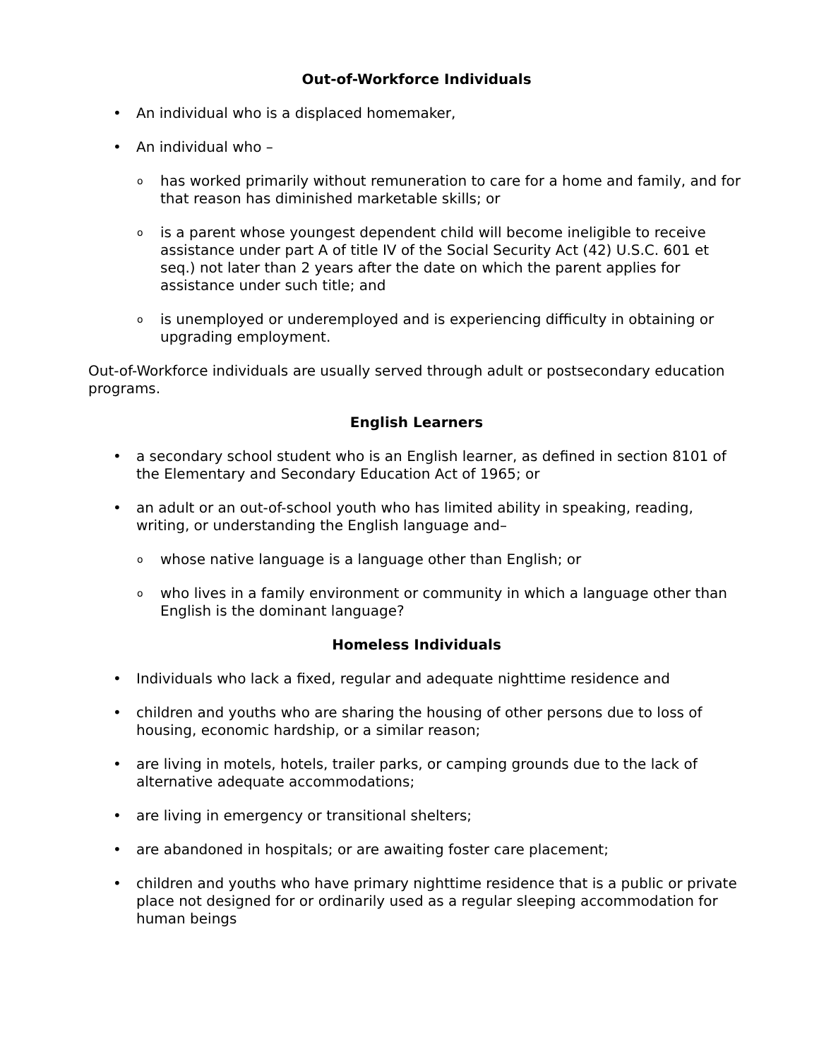Out-of-Workforce Individuals
• An individual who is a displaced homemaker,
• An individual who –
ohas worked primarily without remuneration to care for a home and family, and for that reason has diminished marketable skills; or
ois a parent whose youngest dependent child will become ineligible to receive assistance under part A of title IV of the Social Security Act (42) U.S.C. 601 et seq.) not later than 2 years after the date on which the parent applies for assistance under such title; and
ois unemployed or underemployed and is experiencing difficulty in obtaining or upgrading employment.
Out-of-Workforce individuals are usually served through adult or postsecondary education programs.
English Learners
• a secondary school student who is an English learner, as defined in section 8101 of the Elementary and Secondary Education Act of 1965; or
• an adult or an out-of-school youth who has limited ability in speaking, reading, writing, or understanding the English language and–
owhose native language is a language other than English; or
owho lives in a family environment or community in which a language other than English is the dominant language?
Homeless Individuals
• Individuals who lack a fixed, regular and adequate nighttime residence and
• children and youths who are sharing the housing of other persons due to loss of housing, economic hardship, or a similar reason;
• are living in motels, hotels, trailer parks, or camping grounds due to the lack of alternative adequate accommodations;
• are living in emergency or transitional shelters;
• are abandoned in hospitals; or are awaiting foster care placement;
• children and youths who have primary nighttime residence that is a public or private place not designed for or ordinarily used as a regular sleeping accommodation for human beings